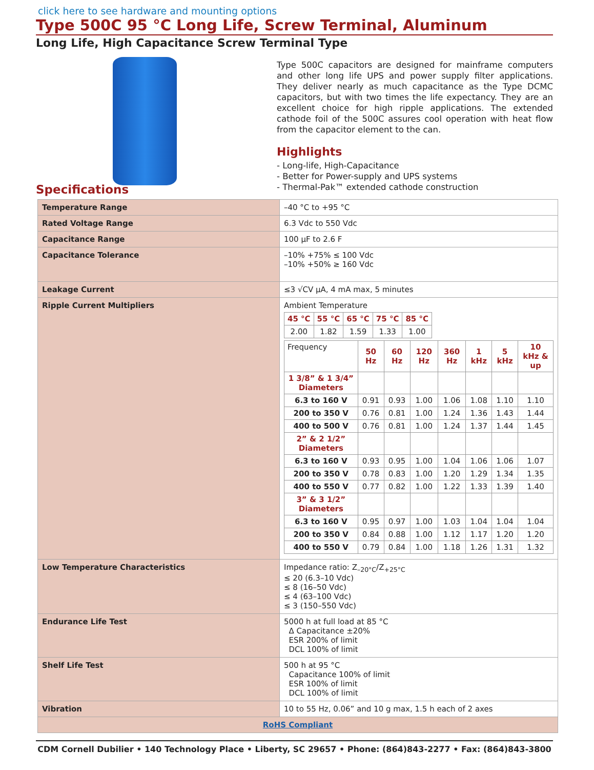click here to see hardware and mounting options
Type 500C 95 °C Long Life, Screw Terminal, Aluminum
Long Life, High Capacitance Screw Terminal Type
Type 500C capacitors are designed for mainframe computers and other long life UPS and power supply filter applications. They deliver nearly as much capacitance as the Type DCMC capacitors, but with two times the life expectancy. They are an excellent choice for high ripple applications. The extended cathode foil of the 500C assures cool operation with heat flow from the capacitor element to the can.
Highlights
- Long-life, High-Capacitance
- Better for Power-supply and UPS systems
- Thermal-Pak™ extended cathode construction
Specifications
| Temperature Range | –40 °C to +95 °C |
| Rated Voltage Range | 6.3 Vdc to 550 Vdc |
| Capacitance Range | 100 µF to 2.6 F |
| Capacitance Tolerance | –10% +75% ≤ 100 Vdc –10% +50% ≥ 160 Vdc |
| Leakage Current | ≤3 √CV µA, 4 mA max, 5 minutes |
| Ripple Current Multipliers | Ambient Temperature / 45 °C / 55 °C / 65 °C / 75 °C / 85 °C / / --- / --- / --- / --- / --- / / 2.00 / 1.82 / 1.59 / 1.33 / 1.00 / / Frequency / 50 Hz / 60 Hz / 120 Hz / 360 Hz / 1 kHz / 5 kHz / 10 kHz & up / / 1 3/8” & 1 3/4” Diameters / / / / / / / / / 6.3 to 160 V / 0.91 / 0.93 / 1.00 / 1.06 / 1.08 / 1.10 / 1.10 / / 200 to 350 V / 0.76 / 0.81 / 1.00 / 1.24 / 1.36 / 1.43 / 1.44 / / 400 to 500 V / 0.76 / 0.81 / 1.00 / 1.24 / 1.37 / 1.44 / 1.45 / / 2” & 2 1/2” Diameters / / / / / / / / / 6.3 to 160 V / 0.93 / 0.95 / 1.00 / 1.04 / 1.06 / 1.06 / 1.07 / / 200 to 350 V / 0.78 / 0.83 / 1.00 / 1.20 / 1.29 / 1.34 / 1.35 / / 400 to 550 V / 0.77 / 0.82 / 1.00 / 1.22 / 1.33 / 1.39 / 1.40 / / 3” & 3 1/2” Diameters / / / / / / / / / 6.3 to 160 V / 0.95 / 0.97 / 1.00 / 1.03 / 1.04 / 1.04 / 1.04 / / 200 to 350 V / 0.84 / 0.88 / 1.00 / 1.12 / 1.17 / 1.20 / 1.20 / / 400 to 550 V / 0.79 / 0.84 / 1.00 / 1.18 / 1.26 / 1.31 / 1.32 / |
| Low Temperature Characteristics | Impedance ratio: Z<sub>–20°C</sub>/Z<sub>+25°C</sub> ≤ 20 (6.3–10 Vdc) ≤ 8 (16–50 Vdc) ≤ 4 (63–100 Vdc) ≤ 3 (150–550 Vdc) |
| Endurance Life Test | 5000 h at full load at 85 °C Δ Capacitance ±20% ESR 200% of limit DCL 100% of limit |
| Shelf Life Test | 500 h at 95 °C Capacitance 100% of limit ESR 100% of limit DCL 100% of limit |
| Vibration | 10 to 55 Hz, 0.06” and 10 g max, 1.5 h each of 2 axes |
| RoHS Compliant | |
CDM Cornell Dubilier • 140 Technology Place • Liberty, SC 29657 • Phone: (864)843-2277 • Fax: (864)843-3800